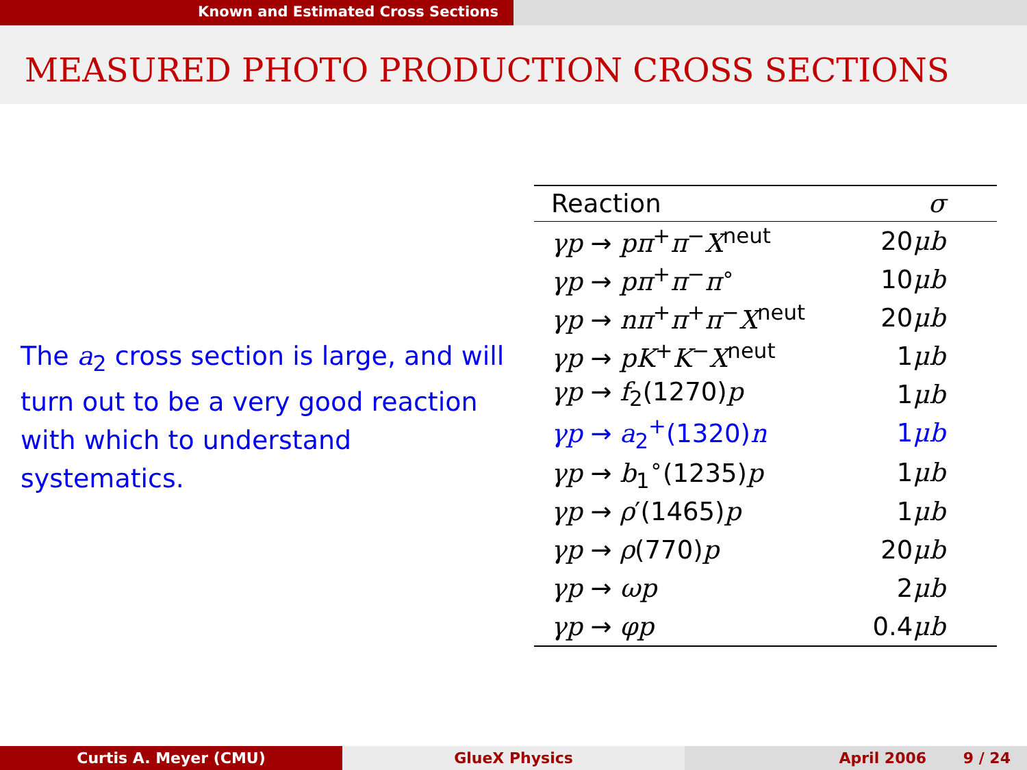Known and Estimated Cross Sections
MEASURED PHOTO PRODUCTION CROSS SECTIONS
The a<sub>2</sub> cross section is large, and will turn out to be a very good reaction with which to understand systematics.
| Reaction | σ |
| --- | --- |
| γp → pπ<sup>+</sup> π<sup>−</sup> X<sup>neut</sup> | 20 μb |
| γp → pπ<sup>+</sup> π<sup>−</sup> π<sup>∘</sup> | 10 μb |
| γp → nπ<sup>+</sup> π<sup>+</sup> π<sup>−</sup> X<sup>neut</sup> | 20 μb |
| γp → pK<sup>+</sup> K<sup>−</sup> X<sup>neut</sup> | 1 μb |
| γp → f<sub>2</sub>(1270) p | 1 μb |
| γp → a<sub>2</sub><sup>+</sup>(1320) n | 1 μb |
| γp → b<sub>1</sub><sup>∘</sup>(1235) p | 1 μb |
| γp → ρ ′(1465) p | 1 μb |
| γp → ρ (770) p | 20 μb |
| γp → ωp | 2 μb |
| γp → φp | 0.4 μb |
Curtis A. Meyer (CMU) GlueX Physics April 2006 9 / 24